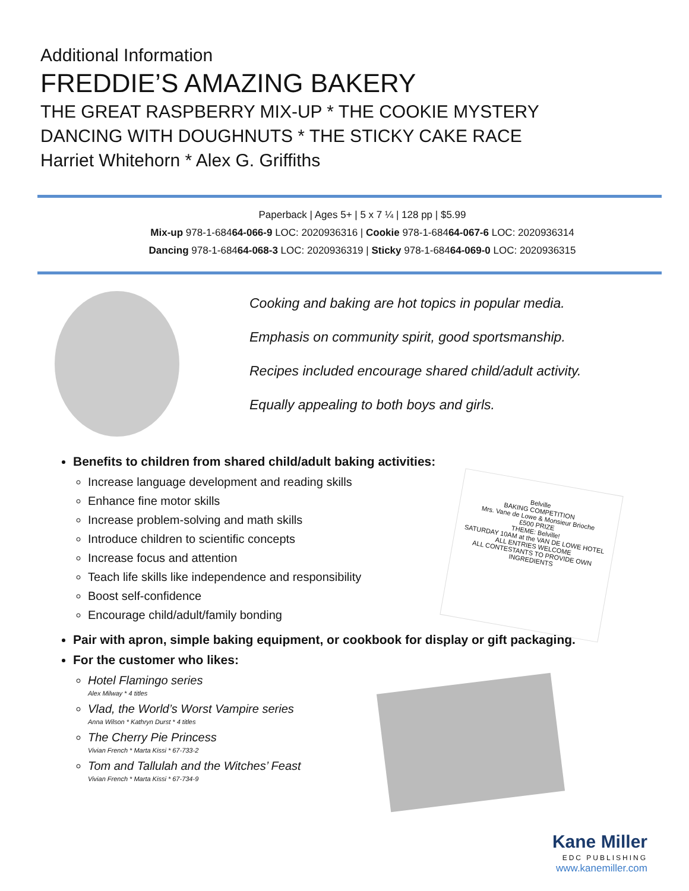Additional Information
FREDDIE’S AMAZING BAKERY
THE GREAT RASPBERRY MIX-UP * THE COOKIE MYSTERY
DANCING WITH DOUGHNUTS * THE STICKY CAKE RACE
Harriet Whitehorn * Alex G. Griffiths
Paperback | Ages 5+ | 5 x 7 ¼ | 128 pp | $5.99
Mix-up 978-1-68464-066-9 LOC: 2020936316 | Cookie 978-1-68464-067-6 LOC: 2020936314
Dancing 978-1-68464-068-3 LOC: 2020936319 | Sticky 978-1-68464-069-0 LOC: 2020936315
Cooking and baking are hot topics in popular media.
Emphasis on community spirit, good sportsmanship.
Recipes included encourage shared child/adult activity.
Equally appealing to both boys and girls.
Benefits to children from shared child/adult baking activities:
Increase language development and reading skills
Enhance fine motor skills
Increase problem-solving and math skills
Introduce children to scientific concepts
Increase focus and attention
Teach life skills like independence and responsibility
Boost self-confidence
Encourage child/adult/family bonding
Pair with apron, simple baking equipment, or cookbook for display or gift packaging.
For the customer who likes:
Hotel Flamingo series
Alex Milway * 4 titles
Vlad, the World’s Worst Vampire series
Anna Wilson * Kathryn Durst * 4 titles
The Cherry Pie Princess
Vivian French * Marta Kissi * 67-733-2
Tom and Tallulah and the Witches’ Feast
Vivian French * Marta Kissi * 67-734-9
Belville
BAKING COMPETITION
Mrs. Vane de Lowe & Monsieur Brioche
£500 PRIZE
THEME: Belville!
SATURDAY 10AM at the VAN DE LOWE HOTEL
ALL ENTRIES WELCOME
ALL CONTESTANTS TO PROVIDE OWN INGREDIENTS
Kane Miller
EDC PUBLISHING
www.kanemiller.com